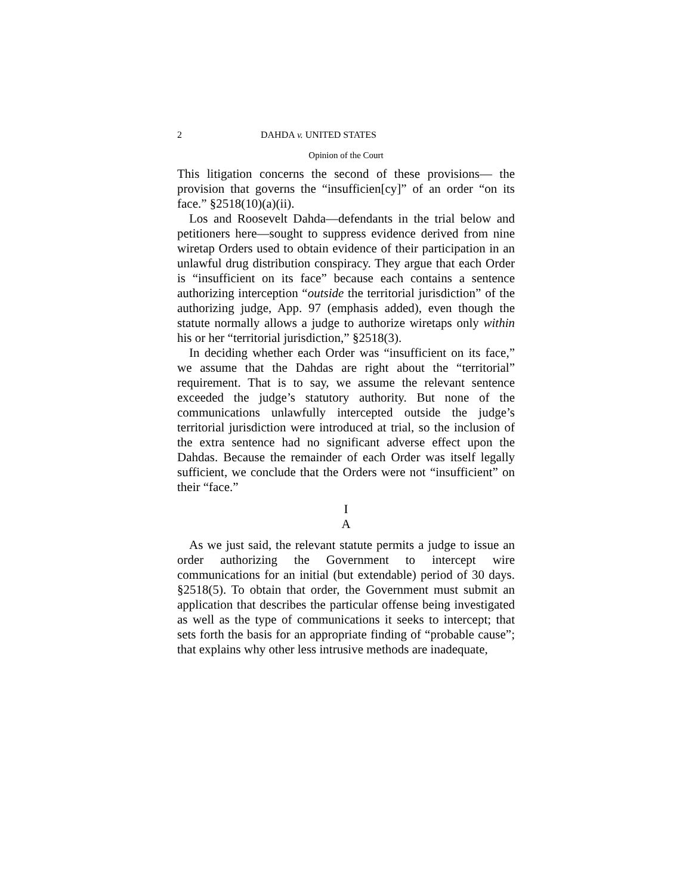2 DAHDA v. UNITED STATES
Opinion of the Court
This litigation concerns the second of these provisions— the provision that governs the “insufficien[cy]” of an order “on its face.” §2518(10)(a)(ii).
Los and Roosevelt Dahda—defendants in the trial below and petitioners here—sought to suppress evidence derived from nine wiretap Orders used to obtain evidence of their participation in an unlawful drug distribution conspiracy. They argue that each Order is “insufficient on its face” because each contains a sentence authorizing interception “outside the territorial jurisdiction” of the authorizing judge, App. 97 (emphasis added), even though the statute normally allows a judge to authorize wiretaps only within his or her “territorial jurisdiction,” §2518(3).
In deciding whether each Order was “insufficient on its face,” we assume that the Dahdas are right about the “territorial” requirement. That is to say, we assume the relevant sentence exceeded the judge’s statutory authority. But none of the communications unlawfully intercepted outside the judge’s territorial jurisdiction were introduced at trial, so the inclusion of the extra sentence had no significant adverse effect upon the Dahdas. Because the remainder of each Order was itself legally sufficient, we conclude that the Orders were not “insufficient” on their “face.”
I
A
As we just said, the relevant statute permits a judge to issue an order authorizing the Government to intercept wire communications for an initial (but extendable) period of 30 days. §2518(5). To obtain that order, the Government must submit an application that describes the particular offense being investigated as well as the type of communications it seeks to intercept; that sets forth the basis for an appropriate finding of “probable cause”; that explains why other less intrusive methods are inadequate,